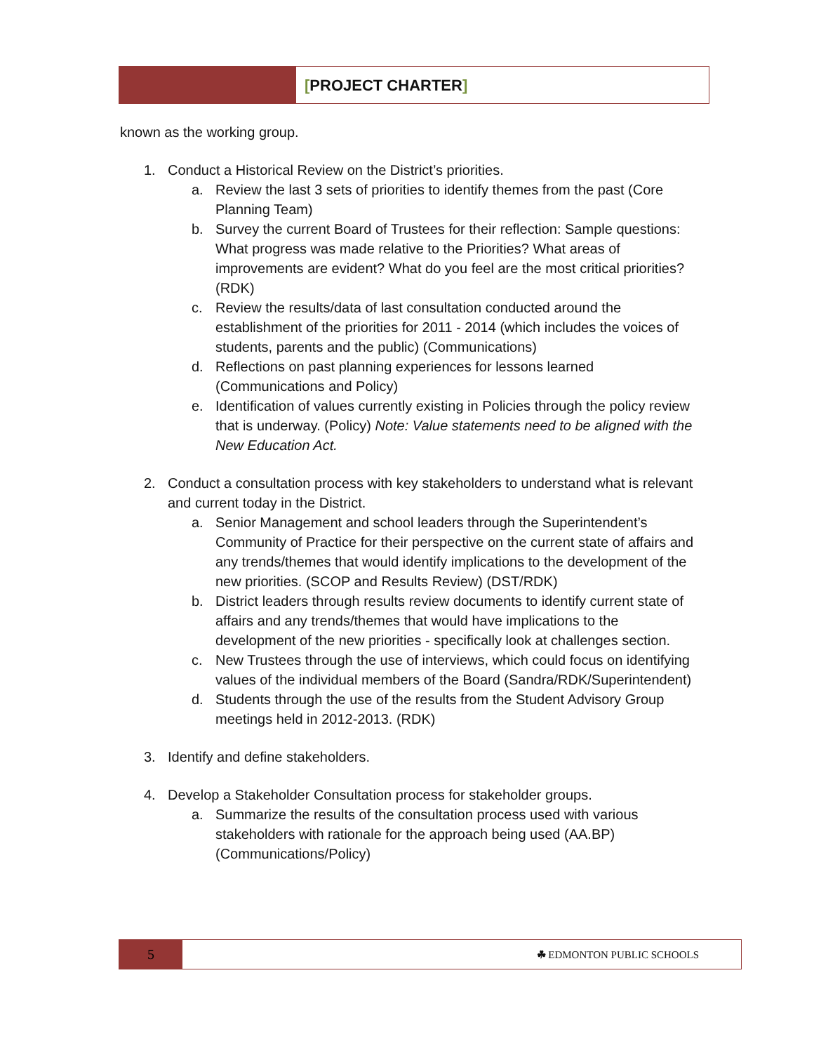[PROJECT CHARTER]
known as the working group.
1. Conduct a Historical Review on the District’s priorities.
a. Review the last 3 sets of priorities to identify themes from the past (Core Planning Team)
b. Survey the current Board of Trustees for their reflection: Sample questions: What progress was made relative to the Priorities? What areas of improvements are evident? What do you feel are the most critical priorities? (RDK)
c. Review the results/data of last consultation conducted around the establishment of the priorities for 2011 - 2014 (which includes the voices of students, parents and the public) (Communications)
d. Reflections on past planning experiences for lessons learned (Communications and Policy)
e. Identification of values currently existing in Policies through the policy review that is underway. (Policy) Note: Value statements need to be aligned with the New Education Act.
2. Conduct a consultation process with key stakeholders to understand what is relevant and current today in the District.
a. Senior Management and school leaders through the Superintendent’s Community of Practice for their perspective on the current state of affairs and any trends/themes that would identify implications to the development of the new priorities. (SCOP and Results Review) (DST/RDK)
b. District leaders through results review documents to identify current state of affairs and any trends/themes that would have implications to the development of the new priorities - specifically look at challenges section.
c. New Trustees through the use of interviews, which could focus on identifying values of the individual members of the Board (Sandra/RDK/Superintendent)
d. Students through the use of the results from the Student Advisory Group meetings held in 2012-2013. (RDK)
3. Identify and define stakeholders.
4. Develop a Stakeholder Consultation process for stakeholder groups.
a. Summarize the results of the consultation process used with various stakeholders with rationale for the approach being used (AA.BP) (Communications/Policy)
5
☘ EDMONTON PUBLIC SCHOOLS